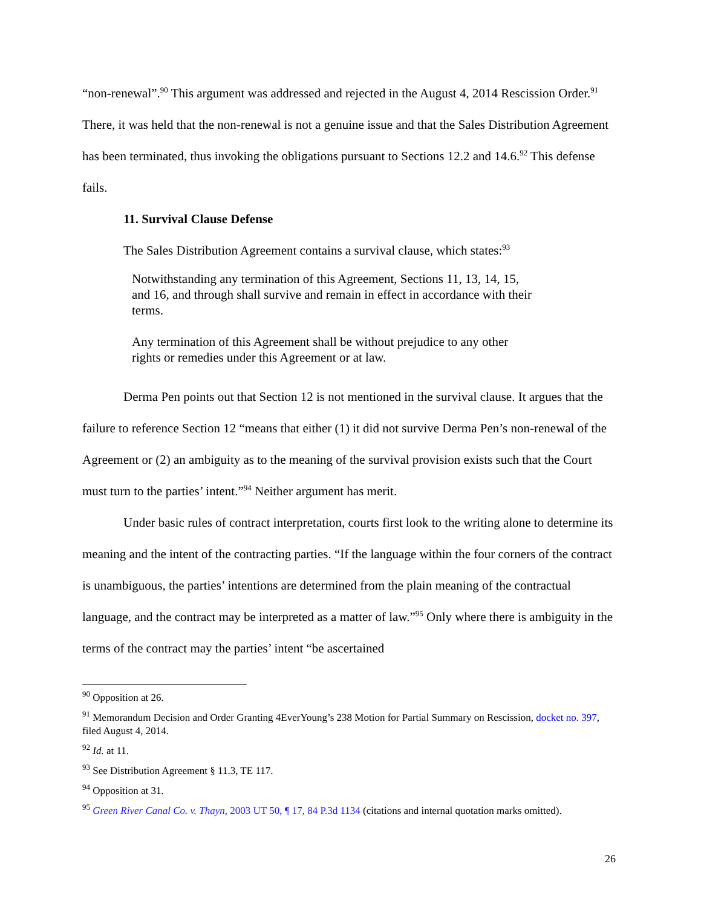“non-renewal”.<sup>90</sup> This argument was addressed and rejected in the August 4, 2014 Rescission Order.<sup>91</sup> There, it was held that the non-renewal is not a genuine issue and that the Sales Distribution Agreement has been terminated, thus invoking the obligations pursuant to Sections 12.2 and 14.6.<sup>92</sup> This defense fails.
11. Survival Clause Defense
The Sales Distribution Agreement contains a survival clause, which states:<sup>93</sup>
Notwithstanding any termination of this Agreement, Sections 11, 13, 14, 15, and 16, and through shall survive and remain in effect in accordance with their terms.
Any termination of this Agreement shall be without prejudice to any other rights or remedies under this Agreement or at law.
Derma Pen points out that Section 12 is not mentioned in the survival clause. It argues that the failure to reference Section 12 “means that either (1) it did not survive Derma Pen’s non-renewal of the Agreement or (2) an ambiguity as to the meaning of the survival provision exists such that the Court must turn to the parties’ intent.”<sup>94</sup> Neither argument has merit.
Under basic rules of contract interpretation, courts first look to the writing alone to determine its meaning and the intent of the contracting parties. “If the language within the four corners of the contract is unambiguous, the parties’ intentions are determined from the plain meaning of the contractual language, and the contract may be interpreted as a matter of law.”<sup>95</sup> Only where there is ambiguity in the terms of the contract may the parties’ intent “be ascertained
<sup>90</sup> Opposition at 26.
<sup>91</sup> Memorandum Decision and Order Granting 4EverYoung’s 238 Motion for Partial Summary on Rescission, docket no. 397, filed August 4, 2014.
<sup>92</sup> Id. at 11.
<sup>93</sup> See Distribution Agreement § 11.3, TE 117.
<sup>94</sup> Opposition at 31.
<sup>95</sup> Green River Canal Co. v. Thayn, 2003 UT 50, ¶ 17, 84 P.3d 1134 (citations and internal quotation marks omitted).
26